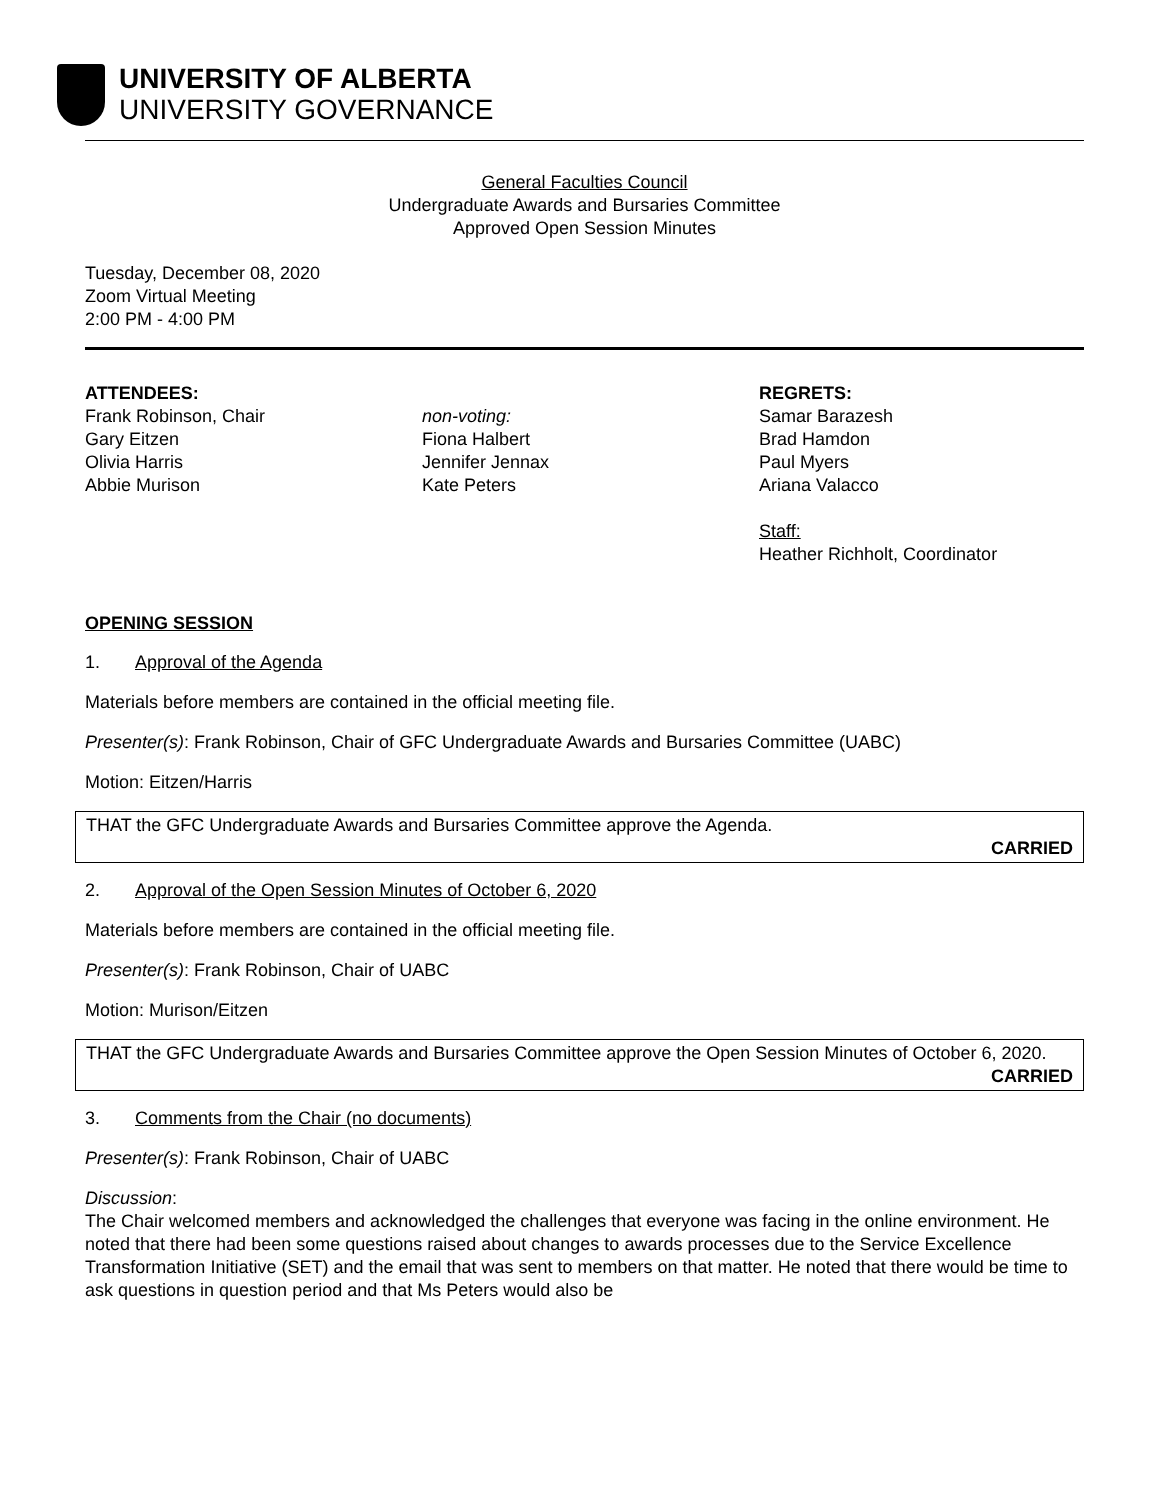UNIVERSITY OF ALBERTA
UNIVERSITY GOVERNANCE
General Faculties Council
Undergraduate Awards and Bursaries Committee
Approved Open Session Minutes
Tuesday, December 08, 2020
Zoom Virtual Meeting
2:00 PM - 4:00 PM
ATTENDEES:
Frank Robinson, Chair
Gary Eitzen
Olivia Harris
Abbie Murison
non-voting:
Fiona Halbert
Jennifer Jennax
Kate Peters
REGRETS:
Samar Barazesh
Brad Hamdon
Paul Myers
Ariana Valacco
Staff:
Heather Richholt, Coordinator
OPENING SESSION
1. Approval of the Agenda
Materials before members are contained in the official meeting file.
Presenter(s): Frank Robinson, Chair of GFC Undergraduate Awards and Bursaries Committee (UABC)
Motion: Eitzen/Harris
THAT the GFC Undergraduate Awards and Bursaries Committee approve the Agenda.
CARRIED
2. Approval of the Open Session Minutes of October 6, 2020
Materials before members are contained in the official meeting file.
Presenter(s): Frank Robinson, Chair of UABC
Motion: Murison/Eitzen
THAT the GFC Undergraduate Awards and Bursaries Committee approve the Open Session Minutes of October 6, 2020.
CARRIED
3. Comments from the Chair (no documents)
Presenter(s): Frank Robinson, Chair of UABC
Discussion:
The Chair welcomed members and acknowledged the challenges that everyone was facing in the online environment. He noted that there had been some questions raised about changes to awards processes due to the Service Excellence Transformation Initiative (SET) and the email that was sent to members on that matter. He noted that there would be time to ask questions in question period and that Ms Peters would also be